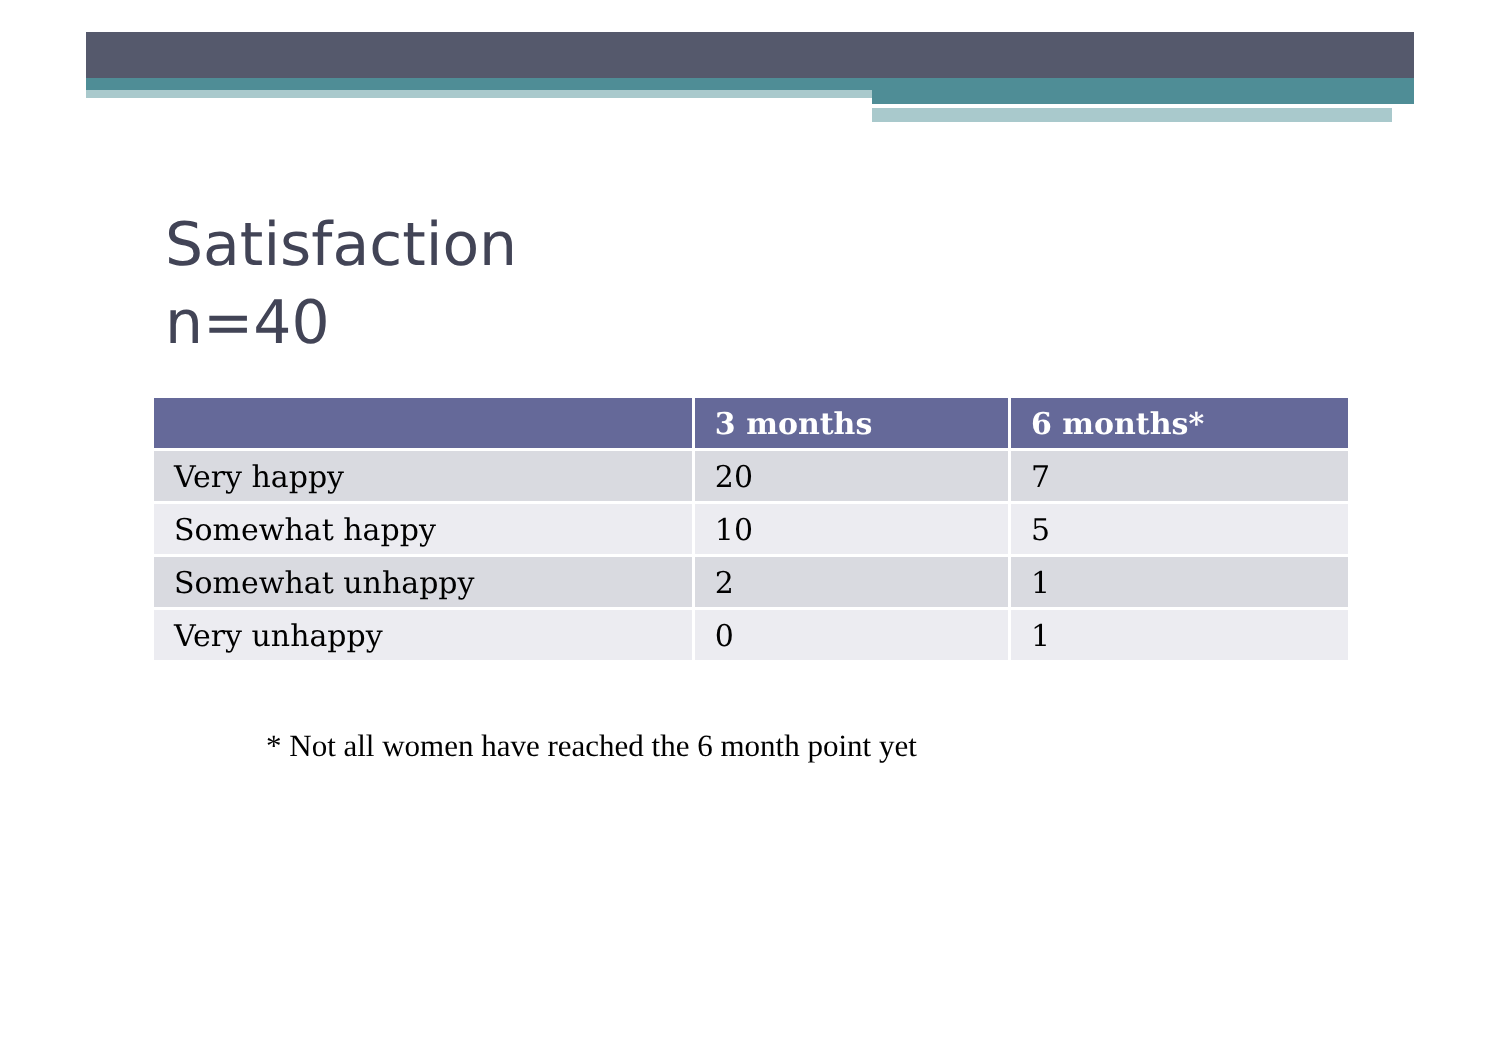Satisfaction
n=40
| | 3 months | 6 months* |
| --- | --- | --- |
| Very happy | 20 | 7 |
| Somewhat happy | 10 | 5 |
| Somewhat unhappy | 2 | 1 |
| Very unhappy | 0 | 1 |
* Not all women have reached the 6 month point yet